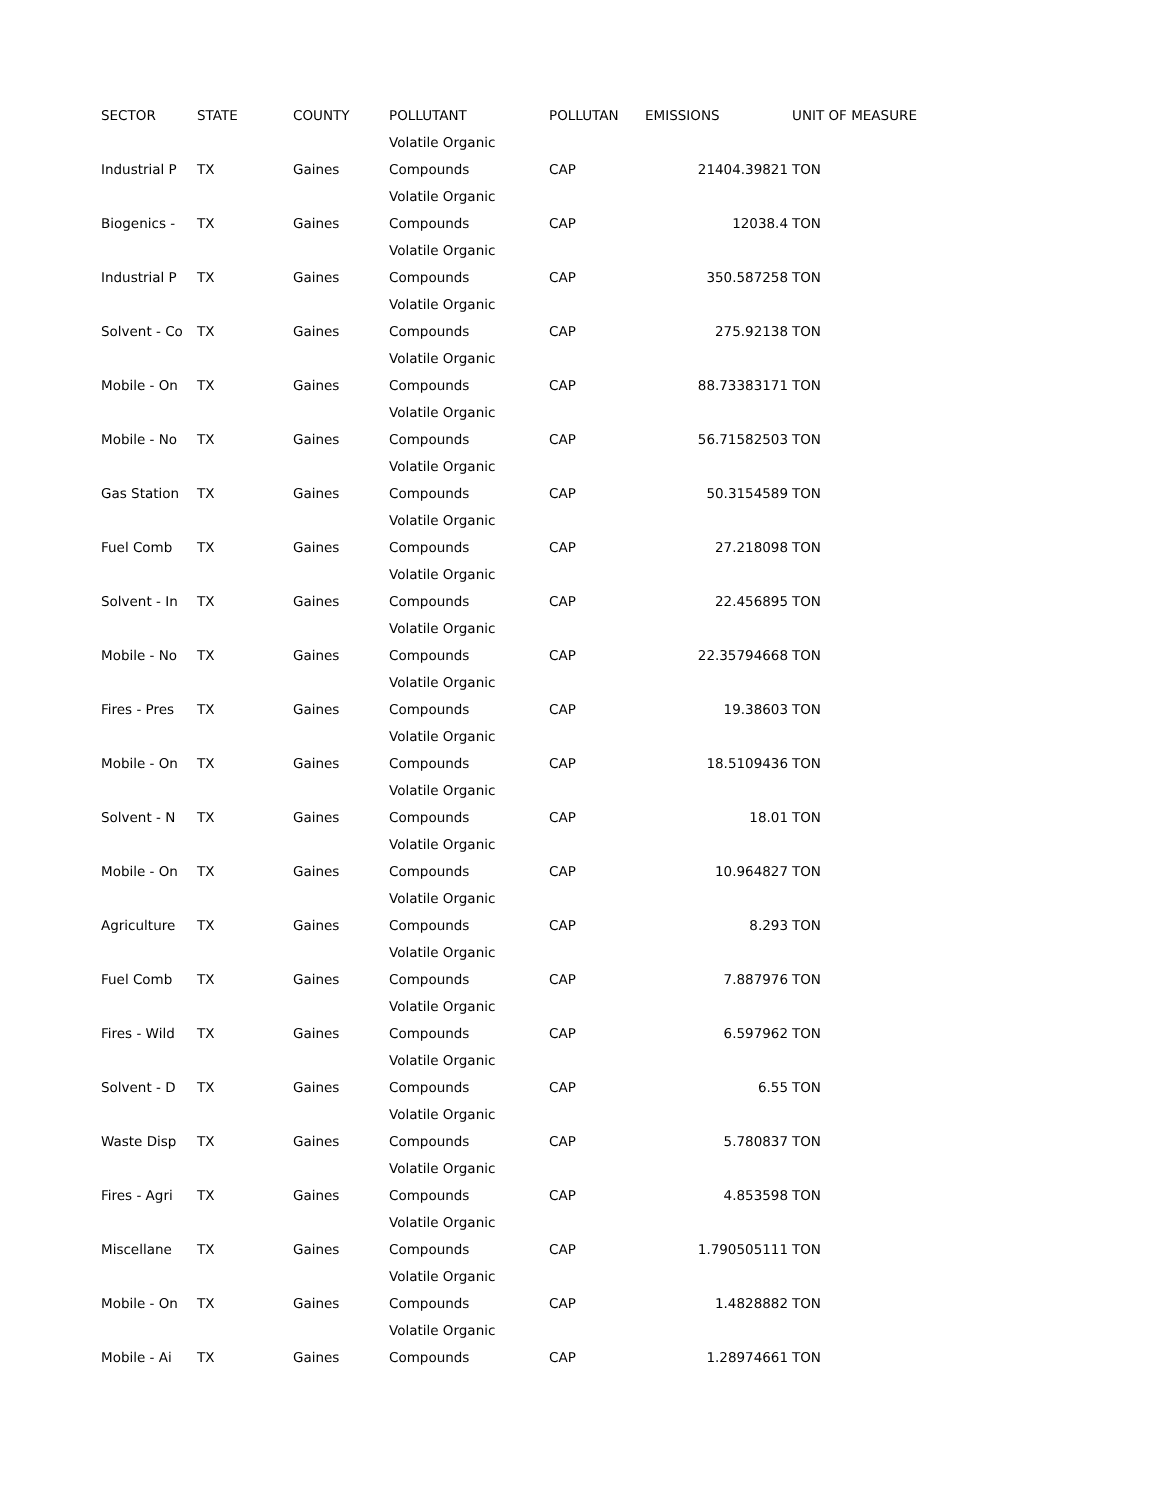| SECTOR | STATE | COUNTY | POLLUTANT | POLLUTAN | EMISSIONS | UNIT OF MEASURE |
| --- | --- | --- | --- | --- | --- | --- |
| Industrial P | TX | Gaines | Volatile Organic Compounds | CAP | 21404.39821 | TON |
| Biogenics - | TX | Gaines | Volatile Organic Compounds | CAP | 12038.4 | TON |
| Industrial P | TX | Gaines | Volatile Organic Compounds | CAP | 350.587258 | TON |
| Solvent - Co | TX | Gaines | Volatile Organic Compounds | CAP | 275.92138 | TON |
| Mobile - On | TX | Gaines | Volatile Organic Compounds | CAP | 88.73383171 | TON |
| Mobile - No | TX | Gaines | Volatile Organic Compounds | CAP | 56.71582503 | TON |
| Gas Station | TX | Gaines | Volatile Organic Compounds | CAP | 50.3154589 | TON |
| Fuel Comb | TX | Gaines | Volatile Organic Compounds | CAP | 27.218098 | TON |
| Solvent - In | TX | Gaines | Volatile Organic Compounds | CAP | 22.456895 | TON |
| Mobile - No | TX | Gaines | Volatile Organic Compounds | CAP | 22.35794668 | TON |
| Fires - Pres | TX | Gaines | Volatile Organic Compounds | CAP | 19.38603 | TON |
| Mobile - On | TX | Gaines | Volatile Organic Compounds | CAP | 18.5109436 | TON |
| Solvent - N | TX | Gaines | Volatile Organic Compounds | CAP | 18.01 | TON |
| Mobile - On | TX | Gaines | Volatile Organic Compounds | CAP | 10.964827 | TON |
| Agriculture | TX | Gaines | Volatile Organic Compounds | CAP | 8.293 | TON |
| Fuel Comb | TX | Gaines | Volatile Organic Compounds | CAP | 7.887976 | TON |
| Fires - Wild | TX | Gaines | Volatile Organic Compounds | CAP | 6.597962 | TON |
| Solvent - D | TX | Gaines | Volatile Organic Compounds | CAP | 6.55 | TON |
| Waste Disp | TX | Gaines | Volatile Organic Compounds | CAP | 5.780837 | TON |
| Fires - Agri | TX | Gaines | Volatile Organic Compounds | CAP | 4.853598 | TON |
| Miscellane | TX | Gaines | Volatile Organic Compounds | CAP | 1.790505111 | TON |
| Mobile - On | TX | Gaines | Volatile Organic Compounds | CAP | 1.4828882 | TON |
| Mobile - Ai | TX | Gaines | Volatile Organic Compounds | CAP | 1.28974661 | TON |